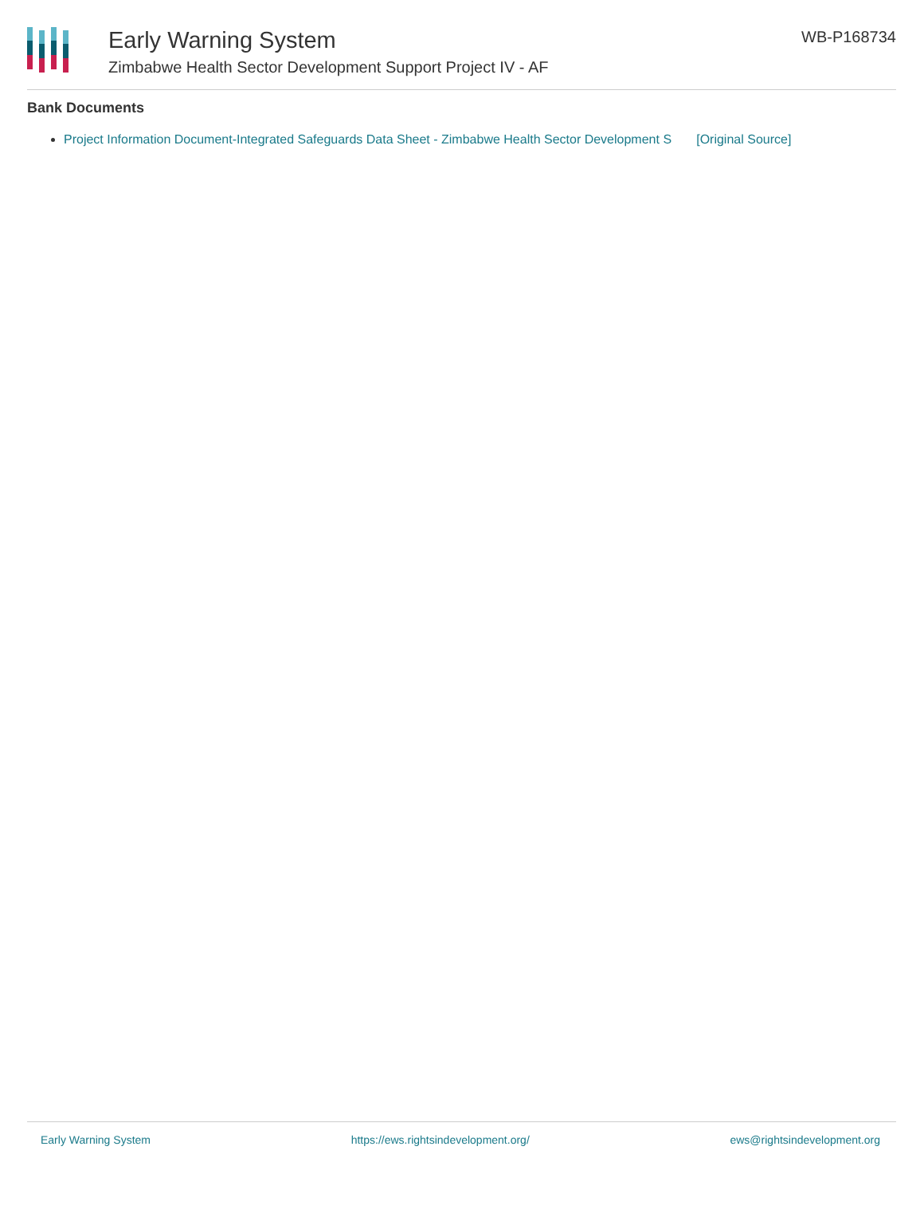Early Warning System
Zimbabwe Health Sector Development Support Project IV - AF
WB-P168734
Bank Documents
Project Information Document-Integrated Safeguards Data Sheet - Zimbabwe Health Sector Development S [Original Source]
Early Warning System https://ews.rightsindevelopment.org/ ews@rightsindevelopment.org